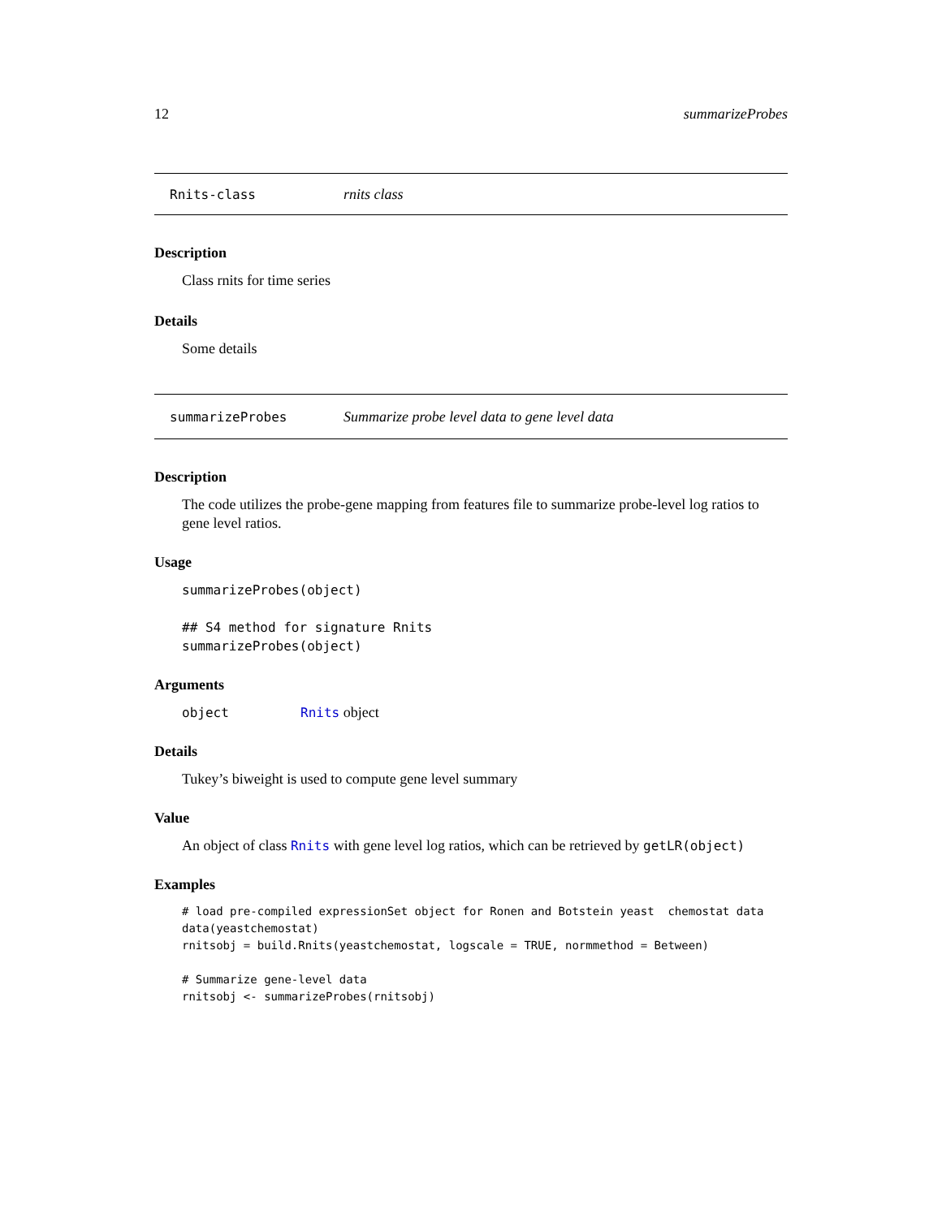12 summarizeProbes
Rnits-class rnits class
Description
Class rnits for time series
Details
Some details
summarizeProbes Summarize probe level data to gene level data
Description
The code utilizes the probe-gene mapping from features file to summarize probe-level log ratios to gene level ratios.
Usage
summarizeProbes(object)

## S4 method for signature Rnits
summarizeProbes(object)
Arguments
object Rnits object
Details
Tukey’s biweight is used to compute gene level summary
Value
An object of class Rnits with gene level log ratios, which can be retrieved by getLR(object)
Examples
# load pre-compiled expressionSet object for Ronen and Botstein yeast  chemostat data
data(yeastchemostat)
rnitsobj = build.Rnits(yeastchemostat, logscale = TRUE, normmethod = Between)

# Summarize gene-level data
rnitsobj <- summarizeProbes(rnitsobj)